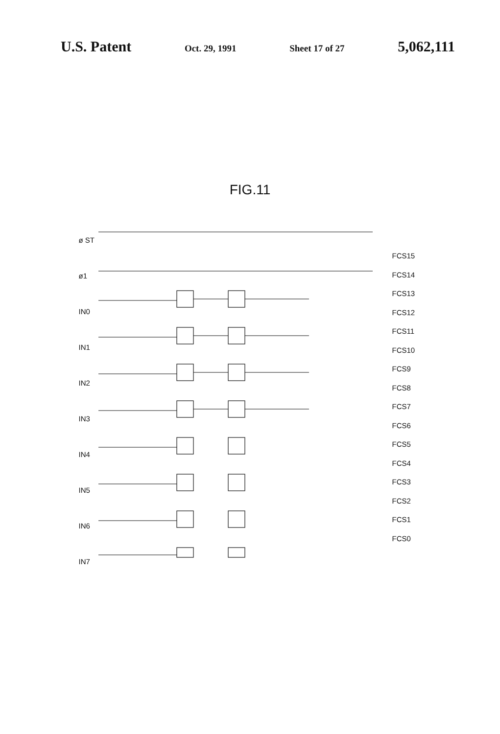U.S. Patent Oct. 29, 1991 Sheet 17 of 27 5,062,111
FIG.11
ø ST ø1
IN0
IN1
IN2
IN3
IN4
IN5
IN6
IN7
FCS15 FCS14 FCS13 FCS12 FCS11 FCS10 FCS9 FCS8 FCS7 FCS6 FCS5 FCS4 FCS3 FCS2 FCS1 FCS0